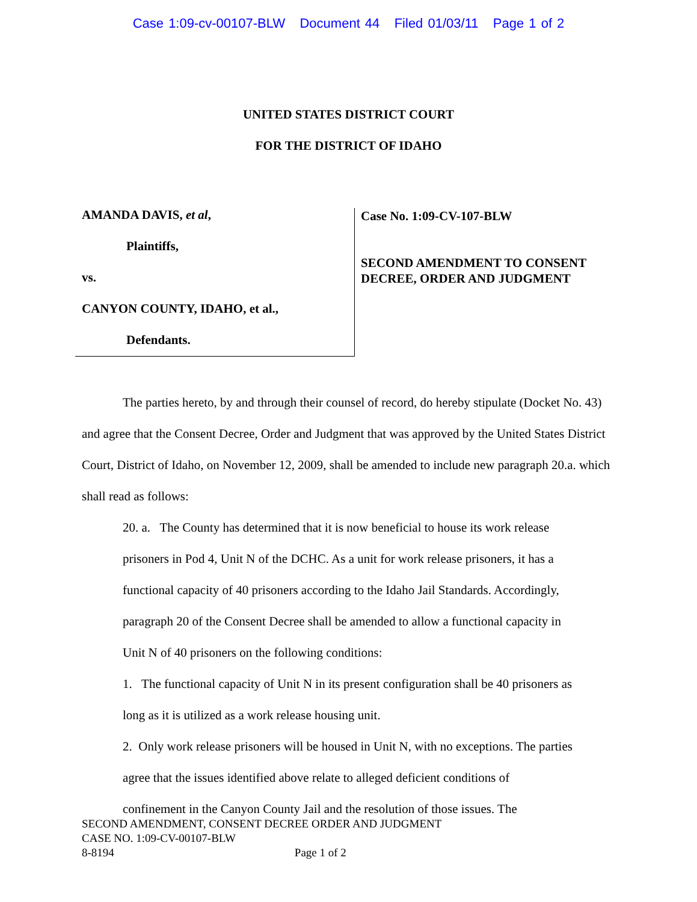Case 1:09-cv-00107-BLW Document 44 Filed 01/03/11 Page 1 of 2
UNITED STATES DISTRICT COURT
FOR THE DISTRICT OF IDAHO
AMANDA DAVIS, et al,
Plaintiffs,
vs.
CANYON COUNTY, IDAHO, et al.,
Defendants.
Case No. 1:09-CV-107-BLW
SECOND AMENDMENT TO CONSENT
DECREE, ORDER AND JUDGMENT
The parties hereto, by and through their counsel of record, do hereby stipulate (Docket No. 43) and agree that the Consent Decree, Order and Judgment that was approved by the United States District Court, District of Idaho, on November 12, 2009, shall be amended to include new paragraph 20.a. which shall read as follows:
20. a. The County has determined that it is now beneficial to house its work release prisoners in Pod 4, Unit N of the DCHC. As a unit for work release prisoners, it has a functional capacity of 40 prisoners according to the Idaho Jail Standards. Accordingly, paragraph 20 of the Consent Decree shall be amended to allow a functional capacity in Unit N of 40 prisoners on the following conditions:
1. The functional capacity of Unit N in its present configuration shall be 40 prisoners as long as it is utilized as a work release housing unit.
2. Only work release prisoners will be housed in Unit N, with no exceptions. The parties agree that the issues identified above relate to alleged deficient conditions of confinement in the Canyon County Jail and the resolution of those issues. The
SECOND AMENDMENT, CONSENT DECREE ORDER AND JUDGMENT
CASE NO. 1:09-CV-00107-BLW
8-8194 Page 1 of 2